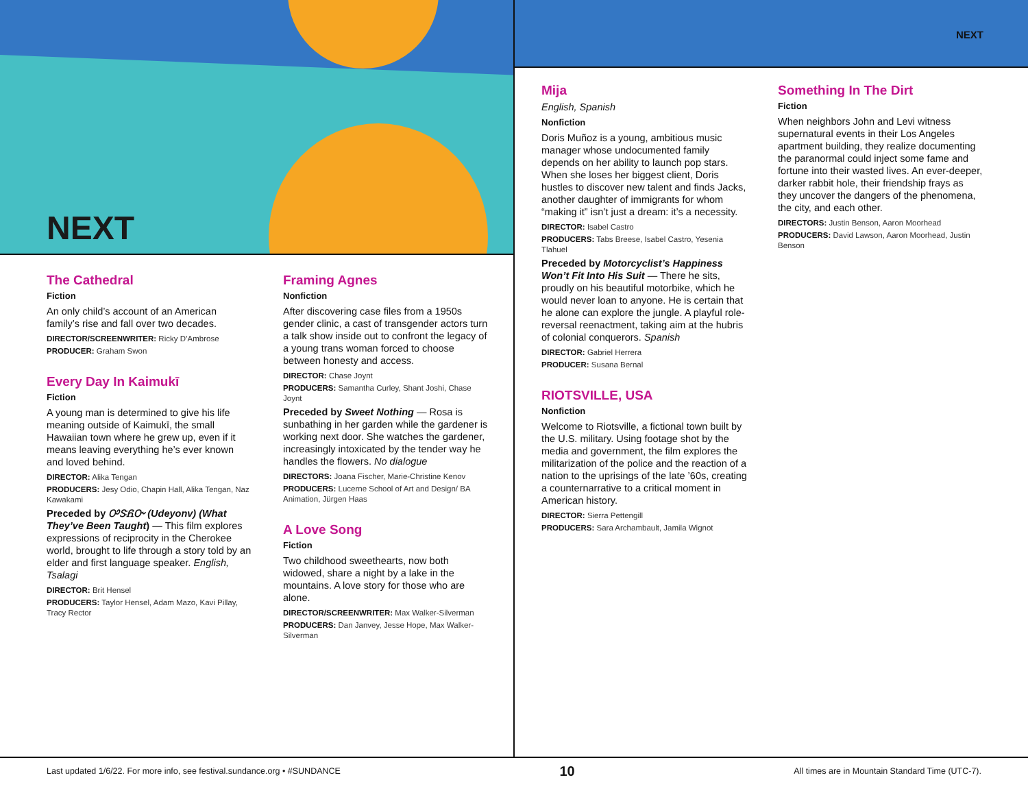NEXT
The Cathedral
Fiction
An only child’s account of an American family’s rise and fall over two decades.
DIRECTOR/SCREENWRITER: Ricky D’Ambrose
PRODUCER: Graham Swon
Every Day In Kaimukī
Fiction
A young man is determined to give his life meaning outside of Kaimukī, the small Hawaiian town where he grew up, even if it means leaving everything he’s ever known and loved behind.
DIRECTOR: Alika Tengan
PRODUCERS: Jesy Odio, Chapin Hall, Alika Tengan, Naz Kawakami
Preceded by ᎤᏕᏲᏅ (Udeyonv) (What They’ve Been Taught) — This film explores expressions of reciprocity in the Cherokee world, brought to life through a story told by an elder and first language speaker. English, Tsalagi
DIRECTOR: Brit Hensel
PRODUCERS: Taylor Hensel, Adam Mazo, Kavi Pillay, Tracy Rector
Framing Agnes
Nonfiction
After discovering case files from a 1950s gender clinic, a cast of transgender actors turn a talk show inside out to confront the legacy of a young trans woman forced to choose between honesty and access.
DIRECTOR: Chase Joynt
PRODUCERS: Samantha Curley, Shant Joshi, Chase Joynt
Preceded by Sweet Nothing — Rosa is sunbathing in her garden while the gardener is working next door. She watches the gardener, increasingly intoxicated by the tender way he handles the flowers. No dialogue
DIRECTORS: Joana Fischer, Marie-Christine Kenov
PRODUCERS: Lucerne School of Art and Design/ BA Animation, Jürgen Haas
A Love Song
Fiction
Two childhood sweethearts, now both widowed, share a night by a lake in the mountains. A love story for those who are alone.
DIRECTOR/SCREENWRITER: Max Walker-Silverman
PRODUCERS: Dan Janvey, Jesse Hope, Max Walker-Silverman
NEXT
Mija
English, Spanish
Nonfiction
Doris Muñoz is a young, ambitious music manager whose undocumented family depends on her ability to launch pop stars. When she loses her biggest client, Doris hustles to discover new talent and finds Jacks, another daughter of immigrants for whom “making it” isn’t just a dream: it’s a necessity.
DIRECTOR: Isabel Castro
PRODUCERS: Tabs Breese, Isabel Castro, Yesenia Tlahuel
Preceded by Motorcyclist’s Happiness Won’t Fit Into His Suit — There he sits, proudly on his beautiful motorbike, which he would never loan to anyone. He is certain that he alone can explore the jungle. A playful role-reversal reenactment, taking aim at the hubris of colonial conquerors. Spanish
DIRECTOR: Gabriel Herrera
PRODUCER: Susana Bernal
RIOTSVILLE, USA
Nonfiction
Welcome to Riotsville, a fictional town built by the U.S. military. Using footage shot by the media and government, the film explores the militarization of the police and the reaction of a nation to the uprisings of the late ’60s, creating a counternarrative to a critical moment in American history.
DIRECTOR: Sierra Pettengill
PRODUCERS: Sara Archambault, Jamila Wignot
Something In The Dirt
Fiction
When neighbors John and Levi witness supernatural events in their Los Angeles apartment building, they realize documenting the paranormal could inject some fame and fortune into their wasted lives. An ever-deeper, darker rabbit hole, their friendship frays as they uncover the dangers of the phenomena, the city, and each other.
DIRECTORS: Justin Benson, Aaron Moorhead
PRODUCERS: David Lawson, Aaron Moorhead, Justin Benson
Last updated 1/6/22. For more info, see festival.sundance.org • #SUNDANCE 10 All times are in Mountain Standard Time (UTC-7).